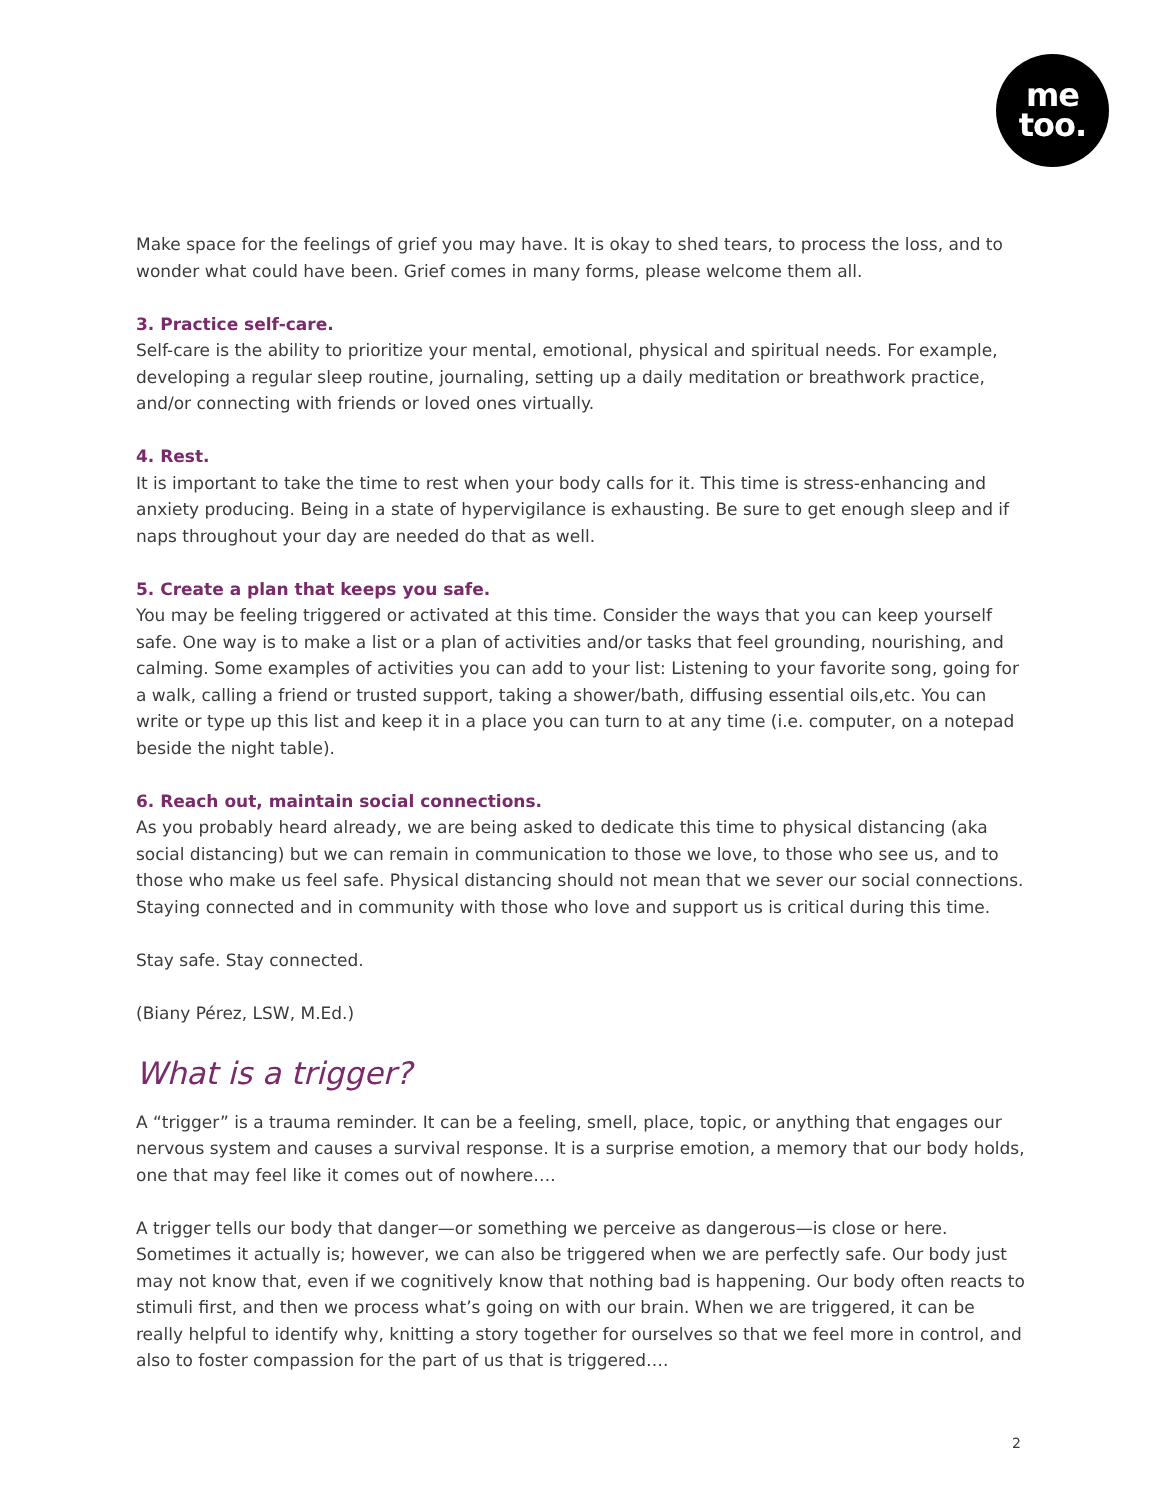me
too.
Make space for the feelings of grief you may have. It is okay to shed tears, to process the loss, and to wonder what could have been. Grief comes in many forms, please welcome them all.
3. Practice self-care.
Self-care is the ability to prioritize your mental, emotional, physical and spiritual needs. For example, developing a regular sleep routine, journaling, setting up a daily meditation or breathwork practice, and/or connecting with friends or loved ones virtually.
4. Rest.
It is important to take the time to rest when your body calls for it. This time is stress-enhancing and anxiety producing. Being in a state of hypervigilance is exhausting. Be sure to get enough sleep and if naps throughout your day are needed do that as well.
5. Create a plan that keeps you safe.
You may be feeling triggered or activated at this time. Consider the ways that you can keep yourself safe. One way is to make a list or a plan of activities and/or tasks that feel grounding, nourishing, and calming. Some examples of activities you can add to your list: Listening to your favorite song, going for a walk, calling a friend or trusted support, taking a shower/bath, diffusing essential oils,etc. You can write or type up this list and keep it in a place you can turn to at any time (i.e. computer, on a notepad beside the night table).
6. Reach out, maintain social connections.
As you probably heard already, we are being asked to dedicate this time to physical distancing (aka social distancing) but we can remain in communication to those we love, to those who see us, and to those who make us feel safe. Physical distancing should not mean that we sever our social connections. Staying connected and in community with those who love and support us is critical during this time.
Stay safe. Stay connected.
(Biany Pérez, LSW, M.Ed.)
What is a trigger?
A “trigger” is a trauma reminder. It can be a feeling, smell, place, topic, or anything that engages our nervous system and causes a survival response. It is a surprise emotion, a memory that our body holds, one that may feel like it comes out of nowhere….
A trigger tells our body that danger—or something we perceive as dangerous—is close or here. Sometimes it actually is; however, we can also be triggered when we are perfectly safe. Our body just may not know that, even if we cognitively know that nothing bad is happening. Our body often reacts to stimuli first, and then we process what’s going on with our brain. When we are triggered, it can be really helpful to identify why, knitting a story together for ourselves so that we feel more in control, and also to foster compassion for the part of us that is triggered….
2